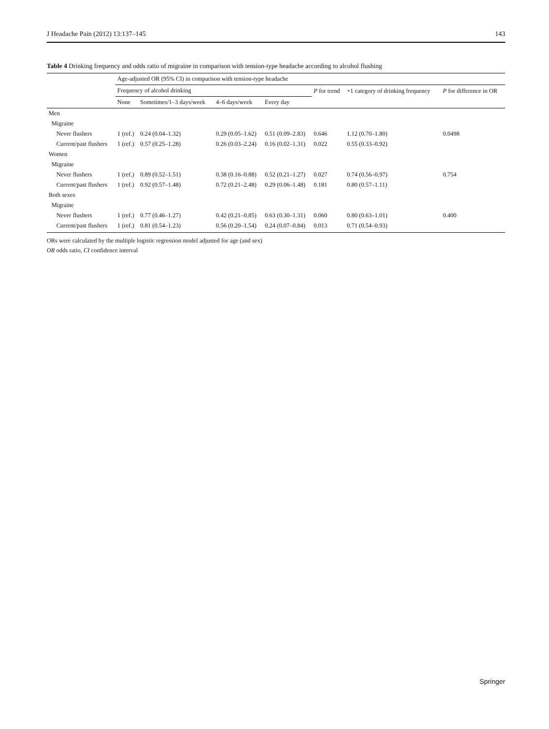J Headache Pain (2012) 13:137–145 143
Table 4 Drinking frequency and odds ratio of migraine in comparison with tension-type headache according to alcohol flushing
| | Age-adjusted OR (95% CI) in comparison with tension-type headache | | | | | | |
| --- | --- | --- | --- | --- | --- | --- | --- |
| | Frequency of alcohol drinking | | | | P for trend | +1 category of drinking frequency | P for difference in OR |
| | None | Sometimes/1–3 days/week | 4–6 days/week | Every day | | | |
| Men | | | | | | | |
| Migraine | | | | | | | |
| Never flushers | 1 (ref.) | 0.24 (0.04–1.32) | 0.29 (0.05–1.62) | 0.51 (0.09–2.83) | 0.646 | 1.12 (0.70–1.80) | 0.0498 |
| Current/past flushers | 1 (ref.) | 0.57 (0.25–1.28) | 0.26 (0.03–2.24) | 0.16 (0.02–1.31) | 0.022 | 0.55 (0.33–0.92) | |
| Women | | | | | | | |
| Migraine | | | | | | | |
| Never flushers | 1 (ref.) | 0.89 (0.52–1.51) | 0.38 (0.16–0.88) | 0.52 (0.21–1.27) | 0.027 | 0.74 (0.56–0.97) | 0.754 |
| Current/past flushers | 1 (ref.) | 0.92 (0.57–1.48) | 0.72 (0.21–2.48) | 0.29 (0.06–1.48) | 0.181 | 0.80 (0.57–1.11) | |
| Both sexes | | | | | | | |
| Migraine | | | | | | | |
| Never flushers | 1 (ref.) | 0.77 (0.46–1.27) | 0.42 (0.21–0.85) | 0.63 (0.30–1.31) | 0.060 | 0.80 (0.63–1.01) | 0.400 |
| Current/past flushers | 1 (ref.) | 0.81 (0.54–1.23) | 0.56 (0.20–1.54) | 0.24 (0.07–0.84) | 0.013 | 0.71 (0.54–0.93) | |
ORs were calculated by the multiple logistic regression model adjusted for age (and sex)
OR odds ratio, CI confidence interval
Springer